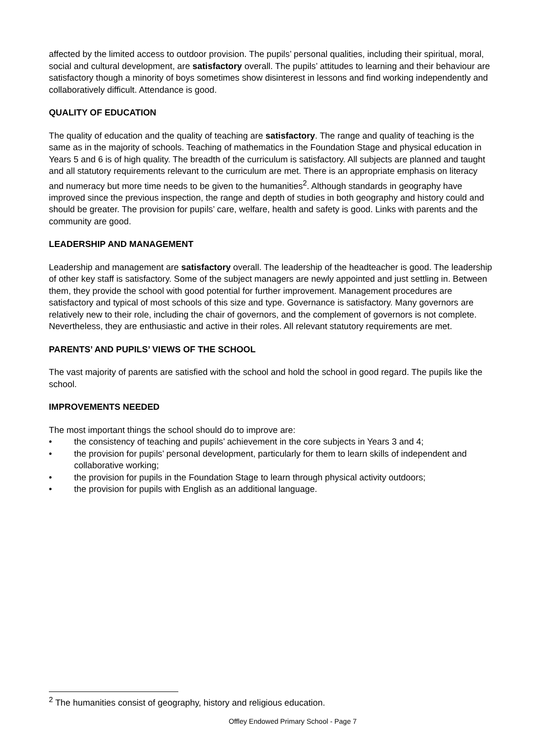affected by the limited access to outdoor provision. The pupils’ personal qualities, including their spiritual, moral, social and cultural development, are satisfactory overall. The pupils’ attitudes to learning and their behaviour are satisfactory though a minority of boys sometimes show disinterest in lessons and find working independently and collaboratively difficult. Attendance is good.
QUALITY OF EDUCATION
The quality of education and the quality of teaching are satisfactory. The range and quality of teaching is the same as in the majority of schools. Teaching of mathematics in the Foundation Stage and physical education in Years 5 and 6 is of high quality. The breadth of the curriculum is satisfactory. All subjects are planned and taught and all statutory requirements relevant to the curriculum are met. There is an appropriate emphasis on literacy and numeracy but more time needs to be given to the humanities<sup>2</sup>. Although standards in geography have improved since the previous inspection, the range and depth of studies in both geography and history could and should be greater. The provision for pupils’ care, welfare, health and safety is good. Links with parents and the community are good.
LEADERSHIP AND MANAGEMENT
Leadership and management are satisfactory overall. The leadership of the headteacher is good. The leadership of other key staff is satisfactory. Some of the subject managers are newly appointed and just settling in. Between them, they provide the school with good potential for further improvement. Management procedures are satisfactory and typical of most schools of this size and type. Governance is satisfactory. Many governors are relatively new to their role, including the chair of governors, and the complement of governors is not complete. Nevertheless, they are enthusiastic and active in their roles. All relevant statutory requirements are met.
PARENTS’ AND PUPILS’ VIEWS OF THE SCHOOL
The vast majority of parents are satisfied with the school and hold the school in good regard. The pupils like the school.
IMPROVEMENTS NEEDED
The most important things the school should do to improve are:
• the consistency of teaching and pupils’ achievement in the core subjects in Years 3 and 4;
• the provision for pupils’ personal development, particularly for them to learn skills of independent and collaborative working;
• the provision for pupils in the Foundation Stage to learn through physical activity outdoors;
• the provision for pupils with English as an additional language.
<sup>2</sup> The humanities consist of geography, history and religious education.
Offley Endowed Primary School - Page 7